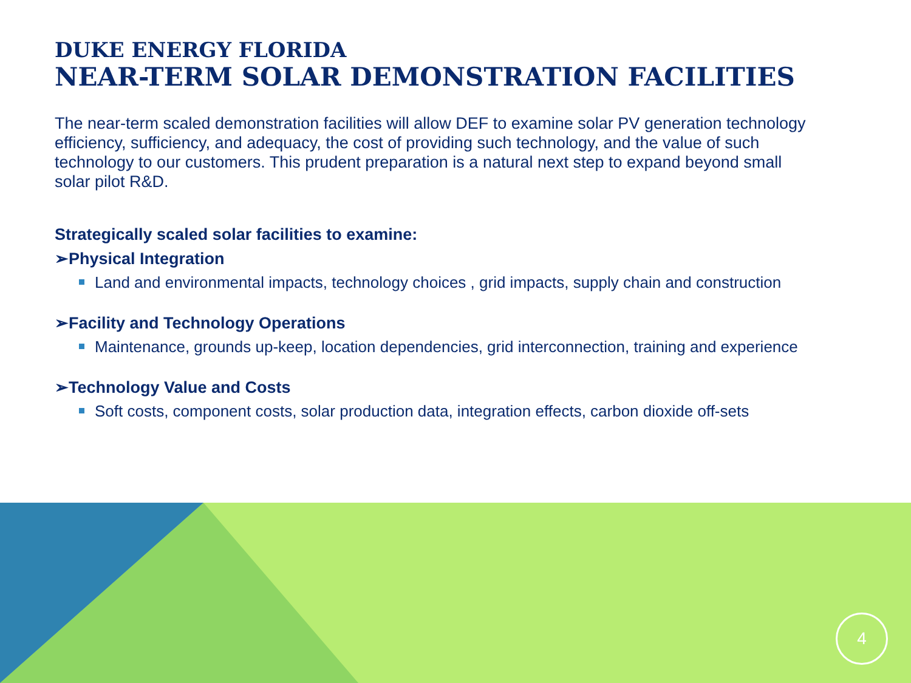DUKE ENERGY FLORIDA
NEAR-TERM SOLAR DEMONSTRATION FACILITIES
The near-term scaled demonstration facilities will allow DEF to examine solar PV generation technology efficiency, sufficiency, and adequacy, the cost of providing such technology, and the value of such technology to our customers. This prudent preparation is a natural next step to expand beyond small solar pilot R&D.
Strategically scaled solar facilities to examine:
➢Physical Integration
Land and environmental impacts, technology choices , grid impacts, supply chain and construction
➢Facility and Technology Operations
Maintenance, grounds up-keep, location dependencies, grid interconnection, training and experience
➢Technology Value and Costs
Soft costs, component costs, solar production data, integration effects, carbon dioxide off-sets
4